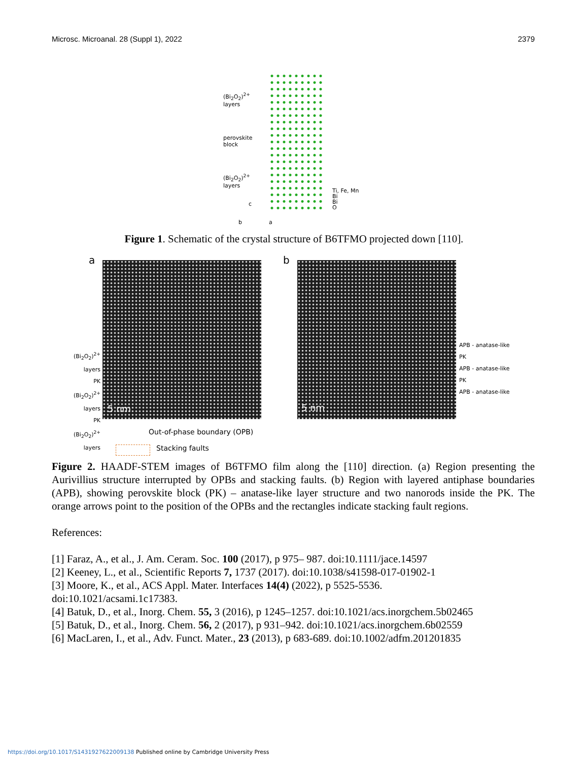Microsc. Microanal. 28 (Suppl 1), 2022 2379
(Bi<sub>2</sub>O<sub>2</sub>)<sup>2+</sup>
layers
perovskite
block
(Bi<sub>2</sub>O<sub>2</sub>)<sup>2+</sup>
layers
Ti, Fe, Mn
Bi
Bi
O
c
b a
Figure 1. Schematic of the crystal structure of B6TFMO projected down [110].
a
5 nm
(Bi<sub>2</sub>O<sub>2</sub>)<sup>2+</sup> layers
PK
(Bi<sub>2</sub>O<sub>2</sub>)<sup>2+</sup> layers
PK
(Bi<sub>2</sub>O<sub>2</sub>)<sup>2+</sup> layers
b
5 nm
APB - anatase-like
PK
APB - anatase-like
PK
APB - anatase-like
Out-of-phase boundary (OPB)
Stacking faults
Figure 2. HAADF-STEM images of B6TFMO film along the [110] direction. (a) Region presenting the Aurivillius structure interrupted by OPBs and stacking faults. (b) Region with layered antiphase boundaries (APB), showing perovskite block (PK) – anatase-like layer structure and two nanorods inside the PK. The orange arrows point to the position of the OPBs and the rectangles indicate stacking fault regions.
References:
[1] Faraz, A., et al., J. Am. Ceram. Soc. 100 (2017), p 975– 987. doi:10.1111/jace.14597
[2] Keeney, L., et al., Scientific Reports 7, 1737 (2017). doi:10.1038/s41598-017-01902-1
[3] Moore, K., et al., ACS Appl. Mater. Interfaces 14(4) (2022), p 5525-5536.
doi:10.1021/acsami.1c17383.
[4] Batuk, D., et al., Inorg. Chem. 55, 3 (2016), p 1245–1257. doi:10.1021/acs.inorgchem.5b02465
[5] Batuk, D., et al., Inorg. Chem. 56, 2 (2017), p 931–942. doi:10.1021/acs.inorgchem.6b02559
[6] MacLaren, I., et al., Adv. Funct. Mater., 23 (2013), p 683-689. doi:10.1002/adfm.201201835
https://doi.org/10.1017/S1431927622009138 Published online by Cambridge University Press